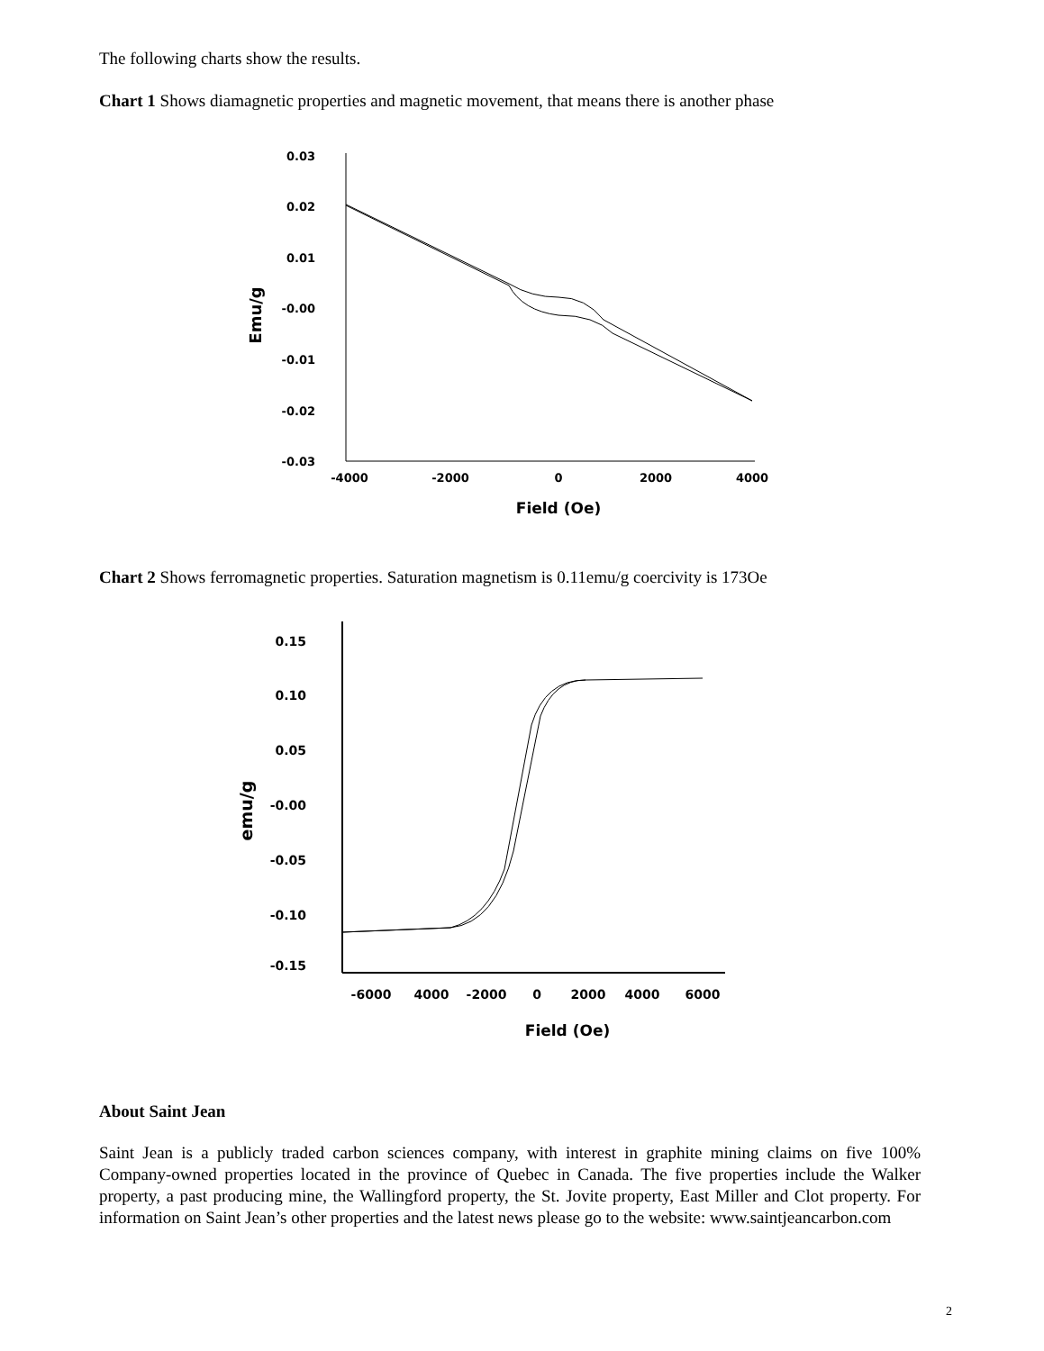The following charts show the results.
Chart 1 Shows diamagnetic properties and magnetic movement, that means there is another phase
0.03
0.02
0.01
-0.00
-0.01
-0.02
-0.03
-4000
-2000
0
2000
4000
Field (Oe)
Emu/g
Chart 2 Shows ferromagnetic properties. Saturation magnetism is 0.11emu/g coercivity is 173Oe
0.15
0.10
0.05
-0.00
-0.05
-0.10
-0.15
-6000
4000
-2000
0
2000
4000
6000
Field (Oe)
emu/g
About Saint Jean
Saint Jean is a publicly traded carbon sciences company, with interest in graphite mining claims on five 100% Company-owned properties located in the province of Quebec in Canada. The five properties include the Walker property, a past producing mine, the Wallingford property, the St. Jovite property, East Miller and Clot property. For information on Saint Jean’s other properties and the latest news please go to the website: www.saintjeancarbon.com
2